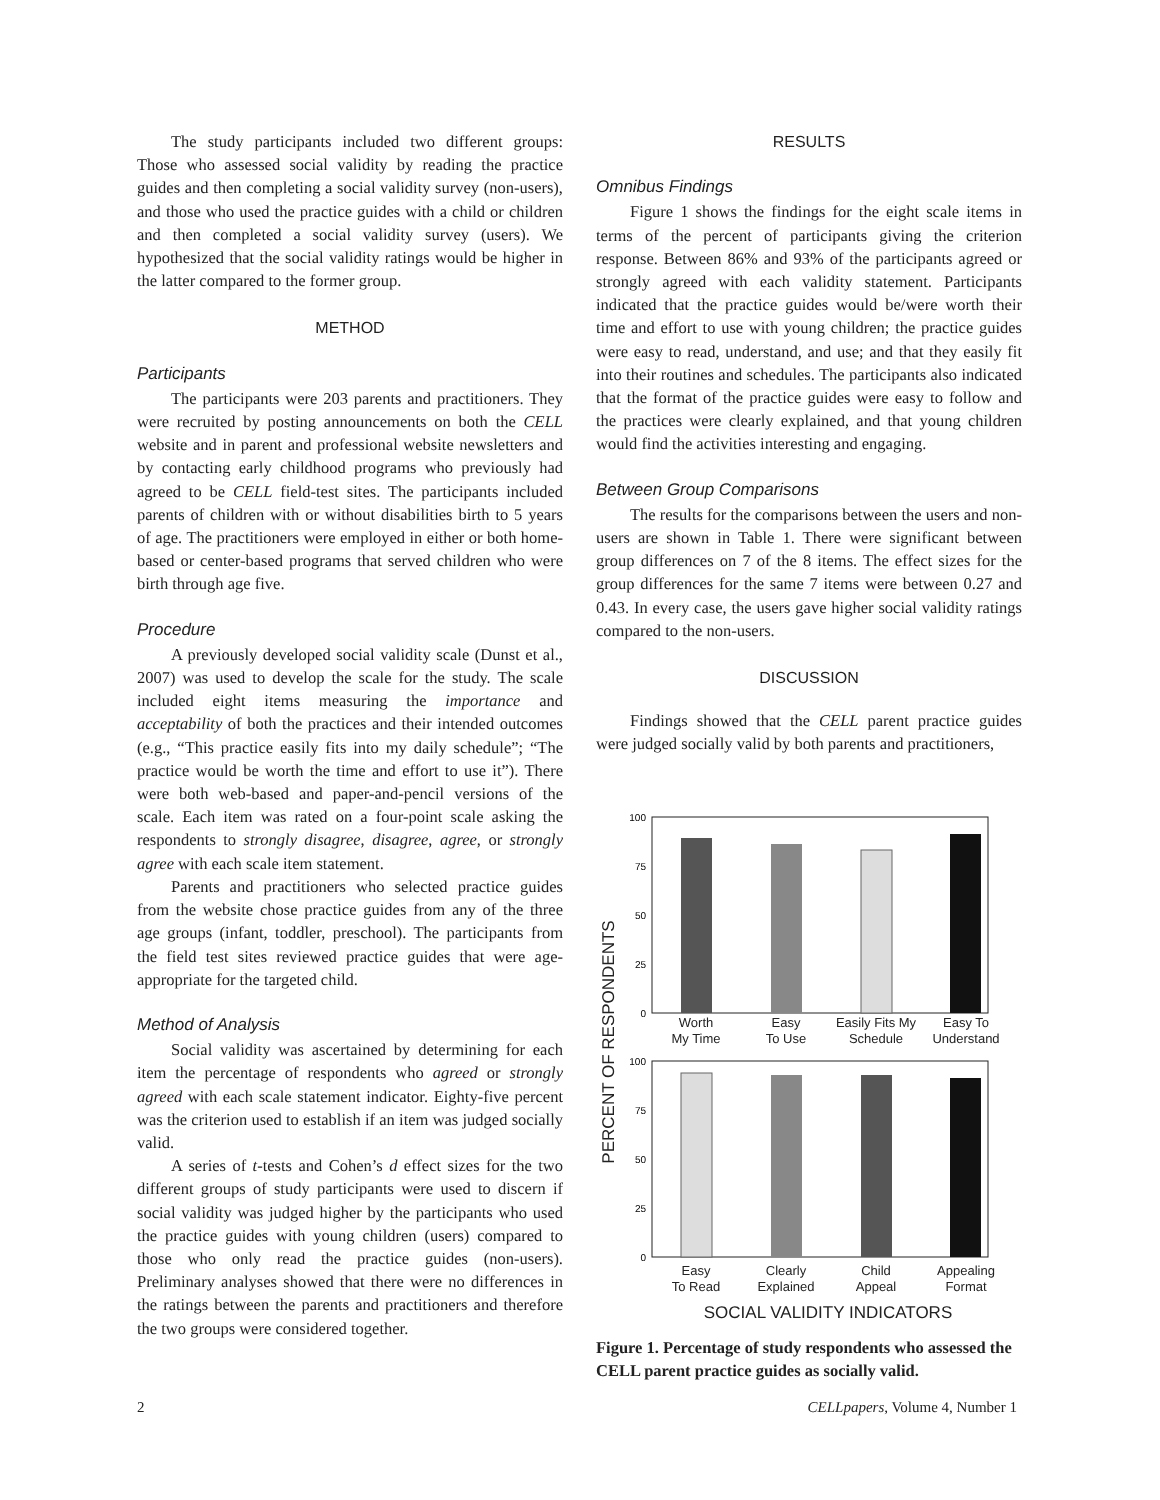The study participants included two different groups: Those who assessed social validity by reading the practice guides and then completing a social validity survey (non-users), and those who used the practice guides with a child or children and then completed a social validity survey (users). We hypothesized that the social validity ratings would be higher in the latter compared to the former group.
METHOD
Participants
The participants were 203 parents and practitioners. They were recruited by posting announcements on both the CELL website and in parent and professional website newsletters and by contacting early childhood programs who previously had agreed to be CELL field-test sites. The participants included parents of children with or without disabilities birth to 5 years of age. The practitioners were employed in either or both home-based or center-based programs that served children who were birth through age five.
Procedure
A previously developed social validity scale (Dunst et al., 2007) was used to develop the scale for the study. The scale included eight items measuring the importance and acceptability of both the practices and their intended outcomes (e.g., “This practice easily fits into my daily schedule”; “The practice would be worth the time and effort to use it”). There were both web-based and paper-and-pencil versions of the scale. Each item was rated on a four-point scale asking the respondents to strongly disagree, disagree, agree, or strongly agree with each scale item statement.
Parents and practitioners who selected practice guides from the website chose practice guides from any of the three age groups (infant, toddler, preschool). The participants from the field test sites reviewed practice guides that were age-appropriate for the targeted child.
Method of Analysis
Social validity was ascertained by determining for each item the percentage of respondents who agreed or strongly agreed with each scale statement indicator. Eighty-five percent was the criterion used to establish if an item was judged socially valid.
A series of t-tests and Cohen’s d effect sizes for the two different groups of study participants were used to discern if social validity was judged higher by the participants who used the practice guides with young children (users) compared to those who only read the practice guides (non-users). Preliminary analyses showed that there were no differences in the ratings between the parents and practitioners and therefore the two groups were considered together.
RESULTS
Omnibus Findings
Figure 1 shows the findings for the eight scale items in terms of the percent of participants giving the criterion response. Between 86% and 93% of the participants agreed or strongly agreed with each validity statement. Participants indicated that the practice guides would be/were worth their time and effort to use with young children; the practice guides were easy to read, understand, and use; and that they easily fit into their routines and schedules. The participants also indicated that the format of the practice guides were easy to follow and the practices were clearly explained, and that young children would find the activities interesting and engaging.
Between Group Comparisons
The results for the comparisons between the users and non-users are shown in Table 1. There were significant between group differences on 7 of the 8 items. The effect sizes for the group differences for the same 7 items were between 0.27 and 0.43. In every case, the users gave higher social validity ratings compared to the non-users.
DISCUSSION
Findings showed that the CELL parent practice guides were judged socially valid by both parents and practitioners,
PERCENT OF RESPONDENTS
100
75
50
25
0
Worth
My Time
Easy
To Use
Easily Fits My
Schedule
Easy To
Understand
100
75
50
25
0
Easy
To Read
Clearly
Explained
Child
Appeal
Appealing
Format
SOCIAL VALIDITY INDICATORS
Figure 1. Percentage of study respondents who assessed the CELL parent practice guides as socially valid.
2 CELLpapers, Volume 4, Number 1